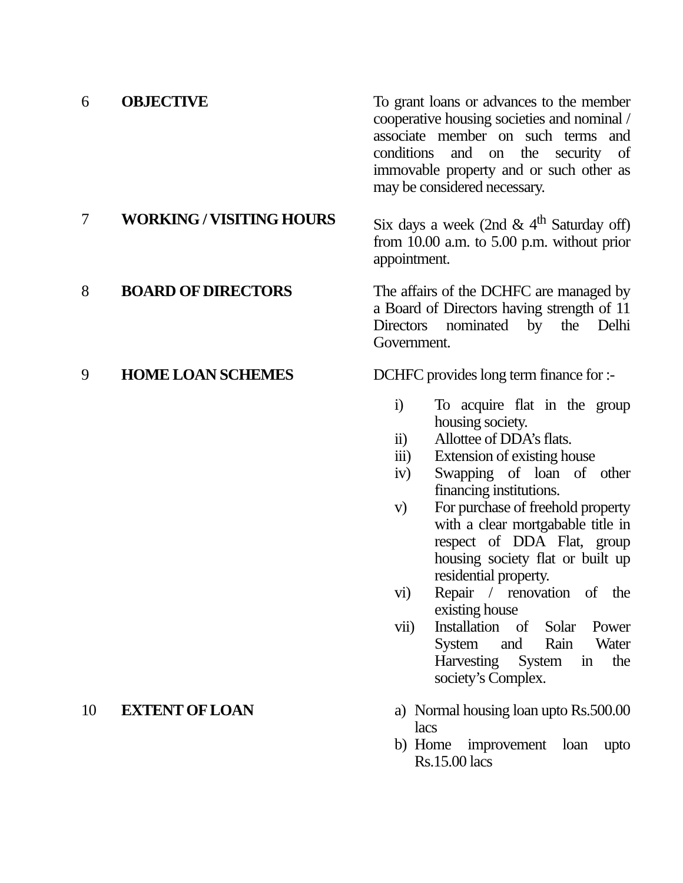| 6 | OBJECTIVE | To grant loans or advances to the member cooperative housing societies and nominal / associate member on such terms and conditions and on the security of immovable property and or such other as may be considered necessary. |
| 7 | WORKING / VISITING HOURS | Six days a week (2nd & 4<sup>th</sup> Saturday off) from 10.00 a.m. to 5.00 p.m. without prior appointment. |
| 8 | BOARD OF DIRECTORS | The affairs of the DCHFC are managed by a Board of Directors having strength of 11 Directors nominated by the Delhi Government. |
| 9 | HOME LOAN SCHEMES | DCHFC provides long term finance for :- i) To acquire flat in the group housing society. ii) Allottee of DDA’s flats. iii) Extension of existing house iv) Swapping of loan of other financing institutions. v) For purchase of freehold property with a clear mortgabable title in respect of DDA Flat, group housing society flat or built up residential property. vi) Repair / renovation of the existing house vii) Installation of Solar Power System and Rain Water Harvesting System in the society’s Complex. |
| 10 | EXTENT OF LOAN | a) Normal housing loan upto Rs.500.00 lacs b) Home improvement loan upto Rs.15.00 lacs |